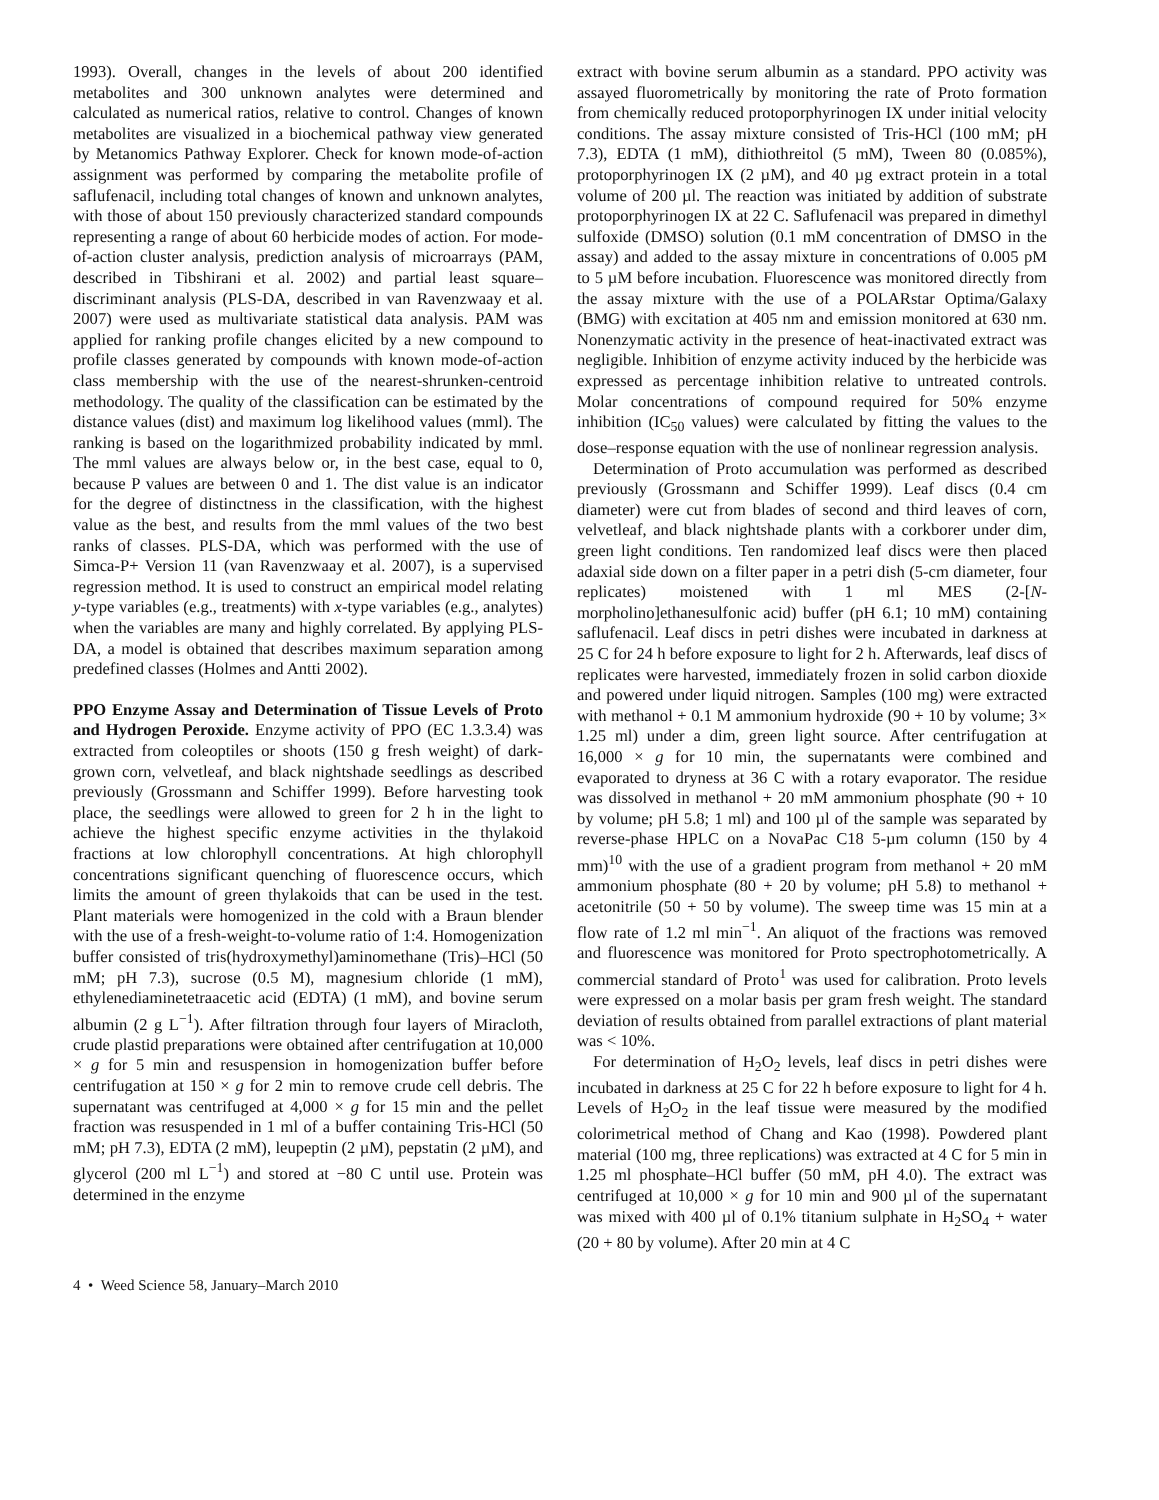1993). Overall, changes in the levels of about 200 identified metabolites and 300 unknown analytes were determined and calculated as numerical ratios, relative to control. Changes of known metabolites are visualized in a biochemical pathway view generated by Metanomics Pathway Explorer. Check for known mode-of-action assignment was performed by comparing the metabolite profile of saflufenacil, including total changes of known and unknown analytes, with those of about 150 previously characterized standard compounds representing a range of about 60 herbicide modes of action. For mode-of-action cluster analysis, prediction analysis of microarrays (PAM, described in Tibshirani et al. 2002) and partial least square–discriminant analysis (PLS-DA, described in van Ravenzwaay et al. 2007) were used as multivariate statistical data analysis. PAM was applied for ranking profile changes elicited by a new compound to profile classes generated by compounds with known mode-of-action class membership with the use of the nearest-shrunken-centroid methodology. The quality of the classification can be estimated by the distance values (dist) and maximum log likelihood values (mml). The ranking is based on the logarithmized probability indicated by mml. The mml values are always below or, in the best case, equal to 0, because P values are between 0 and 1. The dist value is an indicator for the degree of distinctness in the classification, with the highest value as the best, and results from the mml values of the two best ranks of classes. PLS-DA, which was performed with the use of Simca-P+ Version 11 (van Ravenzwaay et al. 2007), is a supervised regression method. It is used to construct an empirical model relating y-type variables (e.g., treatments) with x-type variables (e.g., analytes) when the variables are many and highly correlated. By applying PLS-DA, a model is obtained that describes maximum separation among predefined classes (Holmes and Antti 2002).
PPO Enzyme Assay and Determination of Tissue Levels of Proto and Hydrogen Peroxide. Enzyme activity of PPO (EC 1.3.3.4) was extracted from coleoptiles or shoots (150 g fresh weight) of dark-grown corn, velvetleaf, and black nightshade seedlings as described previously (Grossmann and Schiffer 1999). Before harvesting took place, the seedlings were allowed to green for 2 h in the light to achieve the highest specific enzyme activities in the thylakoid fractions at low chlorophyll concentrations. At high chlorophyll concentrations significant quenching of fluorescence occurs, which limits the amount of green thylakoids that can be used in the test. Plant materials were homogenized in the cold with a Braun blender with the use of a fresh-weight-to-volume ratio of 1:4. Homogenization buffer consisted of tris(hydroxymethyl)aminomethane (Tris)–HCl (50 mM; pH 7.3), sucrose (0.5 M), magnesium chloride (1 mM), ethylenediaminetetraacetic acid (EDTA) (1 mM), and bovine serum albumin (2 g L<sup>−1</sup>). After filtration through four layers of Miracloth, crude plastid preparations were obtained after centrifugation at 10,000 × g for 5 min and resuspension in homogenization buffer before centrifugation at 150 × g for 2 min to remove crude cell debris. The supernatant was centrifuged at 4,000 × g for 15 min and the pellet fraction was resuspended in 1 ml of a buffer containing Tris-HCl (50 mM; pH 7.3), EDTA (2 mM), leupeptin (2 µM), pepstatin (2 µM), and glycerol (200 ml L<sup>−1</sup>) and stored at −80 C until use. Protein was determined in the enzyme
extract with bovine serum albumin as a standard. PPO activity was assayed fluorometrically by monitoring the rate of Proto formation from chemically reduced protoporphyrinogen IX under initial velocity conditions. The assay mixture consisted of Tris-HCl (100 mM; pH 7.3), EDTA (1 mM), dithiothreitol (5 mM), Tween 80 (0.085%), protoporphyrinogen IX (2 µM), and 40 µg extract protein in a total volume of 200 µl. The reaction was initiated by addition of substrate protoporphyrinogen IX at 22 C. Saflufenacil was prepared in dimethyl sulfoxide (DMSO) solution (0.1 mM concentration of DMSO in the assay) and added to the assay mixture in concentrations of 0.005 pM to 5 µM before incubation. Fluorescence was monitored directly from the assay mixture with the use of a POLARstar Optima/Galaxy (BMG) with excitation at 405 nm and emission monitored at 630 nm. Nonenzymatic activity in the presence of heat-inactivated extract was negligible. Inhibition of enzyme activity induced by the herbicide was expressed as percentage inhibition relative to untreated controls. Molar concentrations of compound required for 50% enzyme inhibition (IC<sub>50</sub> values) were calculated by fitting the values to the dose–response equation with the use of nonlinear regression analysis.
Determination of Proto accumulation was performed as described previously (Grossmann and Schiffer 1999). Leaf discs (0.4 cm diameter) were cut from blades of second and third leaves of corn, velvetleaf, and black nightshade plants with a corkborer under dim, green light conditions. Ten randomized leaf discs were then placed adaxial side down on a filter paper in a petri dish (5-cm diameter, four replicates) moistened with 1 ml MES (2-[N-morpholino]ethanesulfonic acid) buffer (pH 6.1; 10 mM) containing saflufenacil. Leaf discs in petri dishes were incubated in darkness at 25 C for 24 h before exposure to light for 2 h. Afterwards, leaf discs of replicates were harvested, immediately frozen in solid carbon dioxide and powered under liquid nitrogen. Samples (100 mg) were extracted with methanol + 0.1 M ammonium hydroxide (90 + 10 by volume; 3× 1.25 ml) under a dim, green light source. After centrifugation at 16,000 × g for 10 min, the supernatants were combined and evaporated to dryness at 36 C with a rotary evaporator. The residue was dissolved in methanol + 20 mM ammonium phosphate (90 + 10 by volume; pH 5.8; 1 ml) and 100 µl of the sample was separated by reverse-phase HPLC on a NovaPac C18 5-µm column (150 by 4 mm)<sup>10</sup> with the use of a gradient program from methanol + 20 mM ammonium phosphate (80 + 20 by volume; pH 5.8) to methanol + acetonitrile (50 + 50 by volume). The sweep time was 15 min at a flow rate of 1.2 ml min<sup>−1</sup>. An aliquot of the fractions was removed and fluorescence was monitored for Proto spectrophotometrically. A commercial standard of Proto<sup>1</sup> was used for calibration. Proto levels were expressed on a molar basis per gram fresh weight. The standard deviation of results obtained from parallel extractions of plant material was < 10%.
For determination of H<sub>2</sub>O<sub>2</sub> levels, leaf discs in petri dishes were incubated in darkness at 25 C for 22 h before exposure to light for 4 h. Levels of H<sub>2</sub>O<sub>2</sub> in the leaf tissue were measured by the modified colorimetrical method of Chang and Kao (1998). Powdered plant material (100 mg, three replications) was extracted at 4 C for 5 min in 1.25 ml phosphate–HCl buffer (50 mM, pH 4.0). The extract was centrifuged at 10,000 × g for 10 min and 900 µl of the supernatant was mixed with 400 µl of 0.1% titanium sulphate in H<sub>2</sub>SO<sub>4</sub> + water (20 + 80 by volume). After 20 min at 4 C
4 • Weed Science 58, January–March 2010